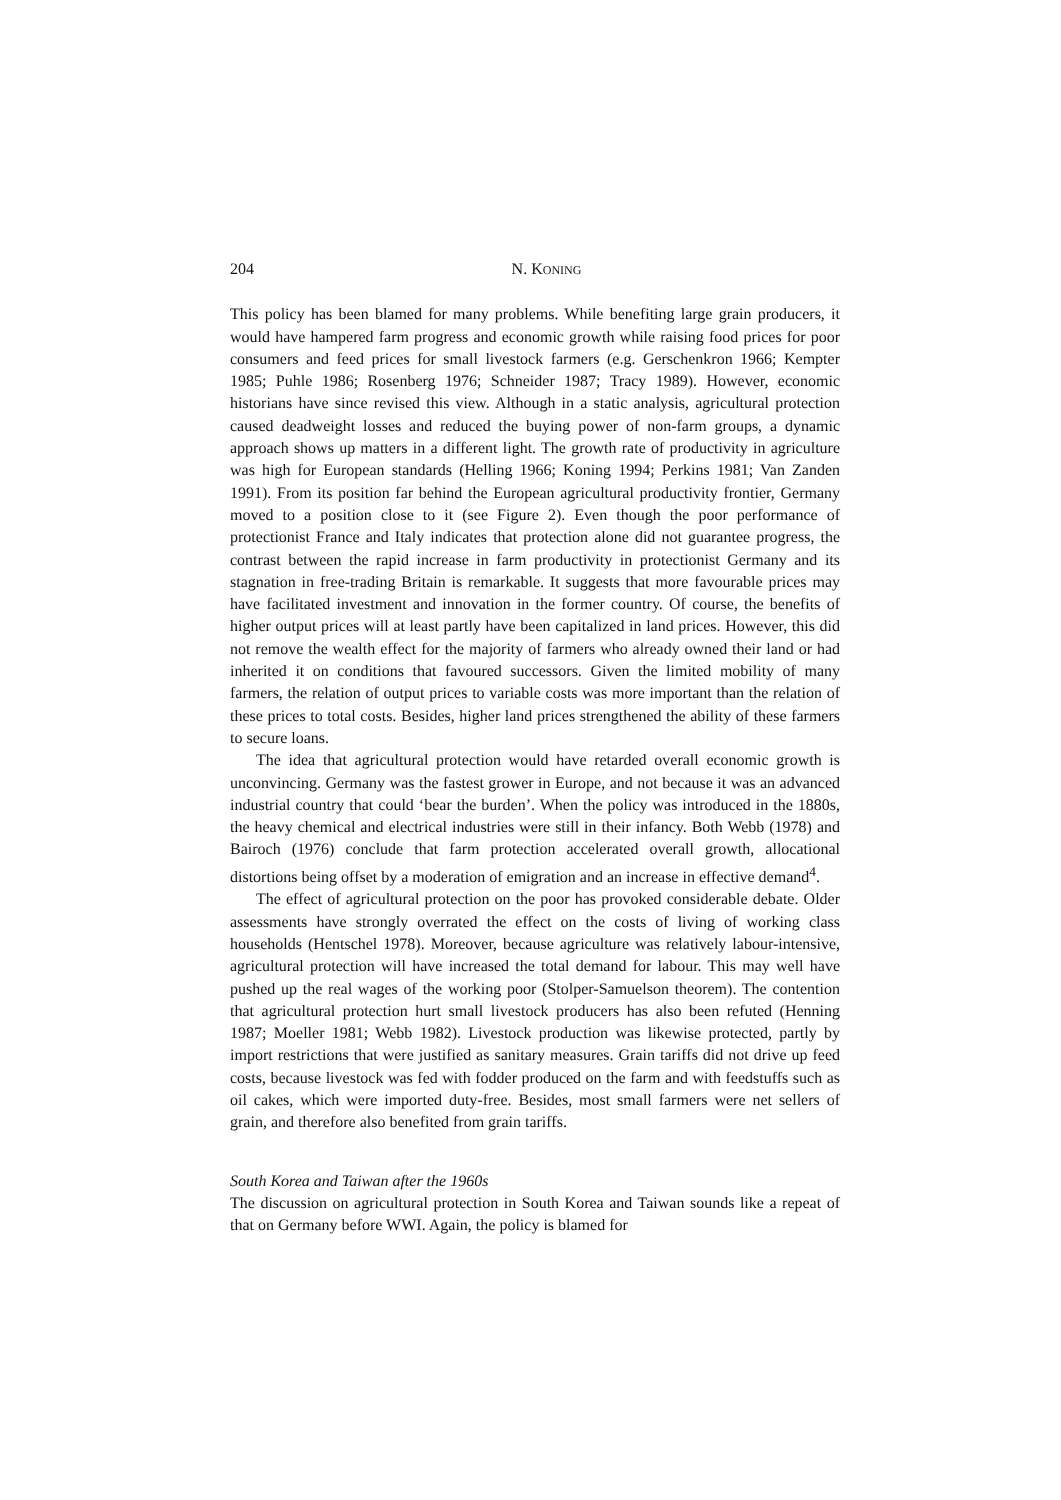204 N. KONING
This policy has been blamed for many problems. While benefiting large grain producers, it would have hampered farm progress and economic growth while raising food prices for poor consumers and feed prices for small livestock farmers (e.g. Gerschenkron 1966; Kempter 1985; Puhle 1986; Rosenberg 1976; Schneider 1987; Tracy 1989). However, economic historians have since revised this view. Although in a static analysis, agricultural protection caused deadweight losses and reduced the buying power of non-farm groups, a dynamic approach shows up matters in a different light. The growth rate of productivity in agriculture was high for European standards (Helling 1966; Koning 1994; Perkins 1981; Van Zanden 1991). From its position far behind the European agricultural productivity frontier, Germany moved to a position close to it (see Figure 2). Even though the poor performance of protectionist France and Italy indicates that protection alone did not guarantee progress, the contrast between the rapid increase in farm productivity in protectionist Germany and its stagnation in free-trading Britain is remarkable. It suggests that more favourable prices may have facilitated investment and innovation in the former country. Of course, the benefits of higher output prices will at least partly have been capitalized in land prices. However, this did not remove the wealth effect for the majority of farmers who already owned their land or had inherited it on conditions that favoured successors. Given the limited mobility of many farmers, the relation of output prices to variable costs was more important than the relation of these prices to total costs. Besides, higher land prices strengthened the ability of these farmers to secure loans.
The idea that agricultural protection would have retarded overall economic growth is unconvincing. Germany was the fastest grower in Europe, and not because it was an advanced industrial country that could ‘bear the burden’. When the policy was introduced in the 1880s, the heavy chemical and electrical industries were still in their infancy. Both Webb (1978) and Bairoch (1976) conclude that farm protection accelerated overall growth, allocational distortions being offset by a moderation of emigration and an increase in effective demand<sup>4</sup>.
The effect of agricultural protection on the poor has provoked considerable debate. Older assessments have strongly overrated the effect on the costs of living of working class households (Hentschel 1978). Moreover, because agriculture was relatively labour-intensive, agricultural protection will have increased the total demand for labour. This may well have pushed up the real wages of the working poor (Stolper-Samuelson theorem). The contention that agricultural protection hurt small livestock producers has also been refuted (Henning 1987; Moeller 1981; Webb 1982). Livestock production was likewise protected, partly by import restrictions that were justified as sanitary measures. Grain tariffs did not drive up feed costs, because livestock was fed with fodder produced on the farm and with feedstuffs such as oil cakes, which were imported duty-free. Besides, most small farmers were net sellers of grain, and therefore also benefited from grain tariffs.
South Korea and Taiwan after the 1960s
The discussion on agricultural protection in South Korea and Taiwan sounds like a repeat of that on Germany before WWI. Again, the policy is blamed for